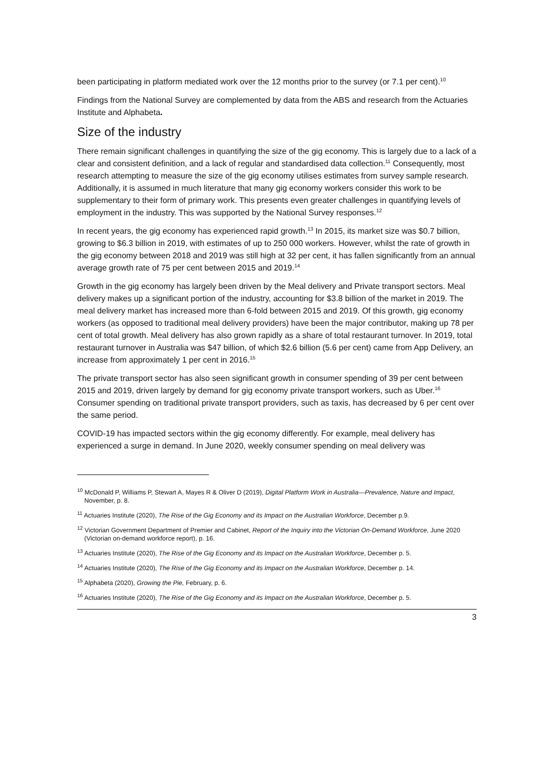been participating in platform mediated work over the 12 months prior to the survey (or 7.1 per cent).<sup>10</sup>
Findings from the National Survey are complemented by data from the ABS and research from the Actuaries Institute and Alphabeta.
Size of the industry
There remain significant challenges in quantifying the size of the gig economy. This is largely due to a lack of a clear and consistent definition, and a lack of regular and standardised data collection.<sup>11</sup> Consequently, most research attempting to measure the size of the gig economy utilises estimates from survey sample research. Additionally, it is assumed in much literature that many gig economy workers consider this work to be supplementary to their form of primary work. This presents even greater challenges in quantifying levels of employment in the industry. This was supported by the National Survey responses.<sup>12</sup>
In recent years, the gig economy has experienced rapid growth.<sup>13</sup> In 2015, its market size was $0.7 billion, growing to $6.3 billion in 2019, with estimates of up to 250 000 workers. However, whilst the rate of growth in the gig economy between 2018 and 2019 was still high at 32 per cent, it has fallen significantly from an annual average growth rate of 75 per cent between 2015 and 2019.<sup>14</sup>
Growth in the gig economy has largely been driven by the Meal delivery and Private transport sectors. Meal delivery makes up a significant portion of the industry, accounting for $3.8 billion of the market in 2019. The meal delivery market has increased more than 6-fold between 2015 and 2019. Of this growth, gig economy workers (as opposed to traditional meal delivery providers) have been the major contributor, making up 78 per cent of total growth. Meal delivery has also grown rapidly as a share of total restaurant turnover. In 2019, total restaurant turnover in Australia was $47 billion, of which $2.6 billion (5.6 per cent) came from App Delivery, an increase from approximately 1 per cent in 2016.<sup>15</sup>
The private transport sector has also seen significant growth in consumer spending of 39 per cent between 2015 and 2019, driven largely by demand for gig economy private transport workers, such as Uber.<sup>16</sup> Consumer spending on traditional private transport providers, such as taxis, has decreased by 6 per cent over the same period.
COVID-19 has impacted sectors within the gig economy differently. For example, meal delivery has experienced a surge in demand. In June 2020, weekly consumer spending on meal delivery was
<sup>10</sup> McDonald P, Williams P, Stewart A, Mayes R & Oliver D (2019), Digital Platform Work in Australia—Prevalence, Nature and Impact, November, p. 8.
<sup>11</sup> Actuaries Institute (2020), The Rise of the Gig Economy and its Impact on the Australian Workforce, December p.9.
<sup>12</sup> Victorian Government Department of Premier and Cabinet, Report of the Inquiry into the Victorian On-Demand Workforce, June 2020 (Victorian on-demand workforce report), p. 16.
<sup>13</sup> Actuaries Institute (2020), The Rise of the Gig Economy and its Impact on the Australian Workforce, December p. 5.
<sup>14</sup> Actuaries Institute (2020), The Rise of the Gig Economy and its Impact on the Australian Workforce, December p. 14.
<sup>15</sup> Alphabeta (2020), Growing the Pie, February, p. 6.
<sup>16</sup> Actuaries Institute (2020), The Rise of the Gig Economy and its Impact on the Australian Workforce, December p. 5.
3